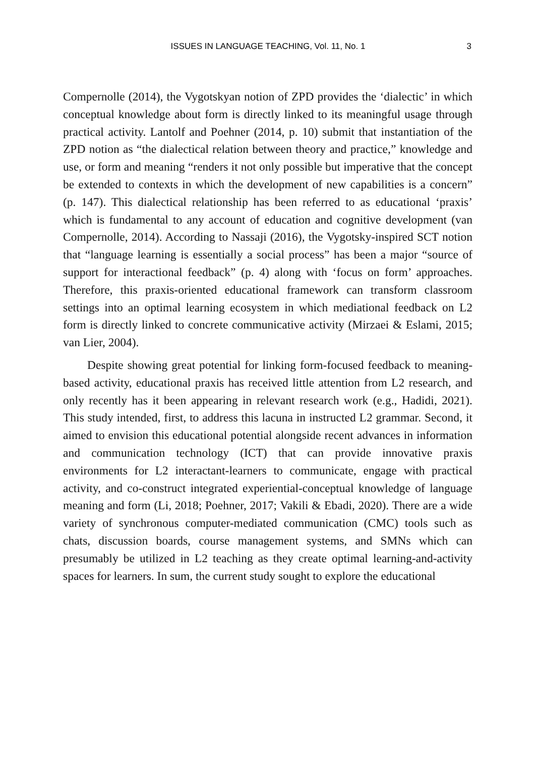ISSUES IN LANGUAGE TEACHING, Vol. 11, No. 1 3
Compernolle (2014), the Vygotskyan notion of ZPD provides the ‘dialectic’ in which conceptual knowledge about form is directly linked to its meaningful usage through practical activity. Lantolf and Poehner (2014, p. 10) submit that instantiation of the ZPD notion as “the dialectical relation between theory and practice,” knowledge and use, or form and meaning “renders it not only possible but imperative that the concept be extended to contexts in which the development of new capabilities is a concern” (p. 147). This dialectical relationship has been referred to as educational ‘praxis’ which is fundamental to any account of education and cognitive development (van Compernolle, 2014). According to Nassaji (2016), the Vygotsky-inspired SCT notion that “language learning is essentially a social process” has been a major “source of support for interactional feedback” (p. 4) along with ‘focus on form’ approaches. Therefore, this praxis-oriented educational framework can transform classroom settings into an optimal learning ecosystem in which mediational feedback on L2 form is directly linked to concrete communicative activity (Mirzaei & Eslami, 2015; van Lier, 2004).
Despite showing great potential for linking form-focused feedback to meaning-based activity, educational praxis has received little attention from L2 research, and only recently has it been appearing in relevant research work (e.g., Hadidi, 2021). This study intended, first, to address this lacuna in instructed L2 grammar. Second, it aimed to envision this educational potential alongside recent advances in information and communication technology (ICT) that can provide innovative praxis environments for L2 interactant-learners to communicate, engage with practical activity, and co-construct integrated experiential-conceptual knowledge of language meaning and form (Li, 2018; Poehner, 2017; Vakili & Ebadi, 2020). There are a wide variety of synchronous computer-mediated communication (CMC) tools such as chats, discussion boards, course management systems, and SMNs which can presumably be utilized in L2 teaching as they create optimal learning-and-activity spaces for learners. In sum, the current study sought to explore the educational